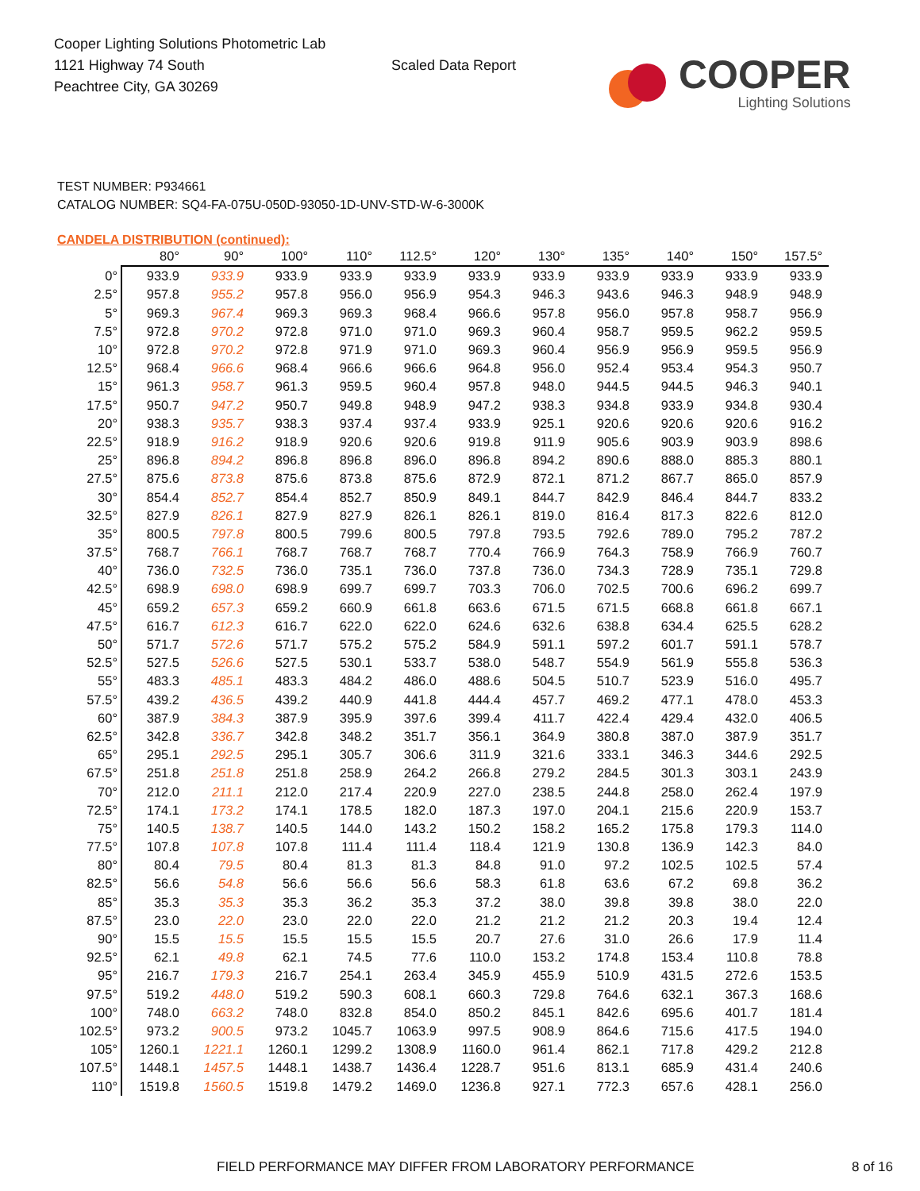Cooper Lighting Solutions Photometric Lab
1121 Highway 74 South
Peachtree City, GA 30269
Scaled Data Report
COOPER
Lighting Solutions
TEST NUMBER: P934661
CATALOG NUMBER: SQ4-FA-075U-050D-93050-1D-UNV-STD-W-6-3000K
CANDELA DISTRIBUTION (continued):
| | 80° | 90° | 100° | 110° | 112.5° | 120° | 130° | 135° | 140° | 150° | 157.5° |
| --- | --- | --- | --- | --- | --- | --- | --- | --- | --- | --- | --- |
| 0° | 933.9 | 933.9 | 933.9 | 933.9 | 933.9 | 933.9 | 933.9 | 933.9 | 933.9 | 933.9 | 933.9 |
| 2.5° | 957.8 | 955.2 | 957.8 | 956.0 | 956.9 | 954.3 | 946.3 | 943.6 | 946.3 | 948.9 | 948.9 |
| 5° | 969.3 | 967.4 | 969.3 | 969.3 | 968.4 | 966.6 | 957.8 | 956.0 | 957.8 | 958.7 | 956.9 |
| 7.5° | 972.8 | 970.2 | 972.8 | 971.0 | 971.0 | 969.3 | 960.4 | 958.7 | 959.5 | 962.2 | 959.5 |
| 10° | 972.8 | 970.2 | 972.8 | 971.9 | 971.0 | 969.3 | 960.4 | 956.9 | 956.9 | 959.5 | 956.9 |
| 12.5° | 968.4 | 966.6 | 968.4 | 966.6 | 966.6 | 964.8 | 956.0 | 952.4 | 953.4 | 954.3 | 950.7 |
| 15° | 961.3 | 958.7 | 961.3 | 959.5 | 960.4 | 957.8 | 948.0 | 944.5 | 944.5 | 946.3 | 940.1 |
| 17.5° | 950.7 | 947.2 | 950.7 | 949.8 | 948.9 | 947.2 | 938.3 | 934.8 | 933.9 | 934.8 | 930.4 |
| 20° | 938.3 | 935.7 | 938.3 | 937.4 | 937.4 | 933.9 | 925.1 | 920.6 | 920.6 | 920.6 | 916.2 |
| 22.5° | 918.9 | 916.2 | 918.9 | 920.6 | 920.6 | 919.8 | 911.9 | 905.6 | 903.9 | 903.9 | 898.6 |
| 25° | 896.8 | 894.2 | 896.8 | 896.8 | 896.0 | 896.8 | 894.2 | 890.6 | 888.0 | 885.3 | 880.1 |
| 27.5° | 875.6 | 873.8 | 875.6 | 873.8 | 875.6 | 872.9 | 872.1 | 871.2 | 867.7 | 865.0 | 857.9 |
| 30° | 854.4 | 852.7 | 854.4 | 852.7 | 850.9 | 849.1 | 844.7 | 842.9 | 846.4 | 844.7 | 833.2 |
| 32.5° | 827.9 | 826.1 | 827.9 | 827.9 | 826.1 | 826.1 | 819.0 | 816.4 | 817.3 | 822.6 | 812.0 |
| 35° | 800.5 | 797.8 | 800.5 | 799.6 | 800.5 | 797.8 | 793.5 | 792.6 | 789.0 | 795.2 | 787.2 |
| 37.5° | 768.7 | 766.1 | 768.7 | 768.7 | 768.7 | 770.4 | 766.9 | 764.3 | 758.9 | 766.9 | 760.7 |
| 40° | 736.0 | 732.5 | 736.0 | 735.1 | 736.0 | 737.8 | 736.0 | 734.3 | 728.9 | 735.1 | 729.8 |
| 42.5° | 698.9 | 698.0 | 698.9 | 699.7 | 699.7 | 703.3 | 706.0 | 702.5 | 700.6 | 696.2 | 699.7 |
| 45° | 659.2 | 657.3 | 659.2 | 660.9 | 661.8 | 663.6 | 671.5 | 671.5 | 668.8 | 661.8 | 667.1 |
| 47.5° | 616.7 | 612.3 | 616.7 | 622.0 | 622.0 | 624.6 | 632.6 | 638.8 | 634.4 | 625.5 | 628.2 |
| 50° | 571.7 | 572.6 | 571.7 | 575.2 | 575.2 | 584.9 | 591.1 | 597.2 | 601.7 | 591.1 | 578.7 |
| 52.5° | 527.5 | 526.6 | 527.5 | 530.1 | 533.7 | 538.0 | 548.7 | 554.9 | 561.9 | 555.8 | 536.3 |
| 55° | 483.3 | 485.1 | 483.3 | 484.2 | 486.0 | 488.6 | 504.5 | 510.7 | 523.9 | 516.0 | 495.7 |
| 57.5° | 439.2 | 436.5 | 439.2 | 440.9 | 441.8 | 444.4 | 457.7 | 469.2 | 477.1 | 478.0 | 453.3 |
| 60° | 387.9 | 384.3 | 387.9 | 395.9 | 397.6 | 399.4 | 411.7 | 422.4 | 429.4 | 432.0 | 406.5 |
| 62.5° | 342.8 | 336.7 | 342.8 | 348.2 | 351.7 | 356.1 | 364.9 | 380.8 | 387.0 | 387.9 | 351.7 |
| 65° | 295.1 | 292.5 | 295.1 | 305.7 | 306.6 | 311.9 | 321.6 | 333.1 | 346.3 | 344.6 | 292.5 |
| 67.5° | 251.8 | 251.8 | 251.8 | 258.9 | 264.2 | 266.8 | 279.2 | 284.5 | 301.3 | 303.1 | 243.9 |
| 70° | 212.0 | 211.1 | 212.0 | 217.4 | 220.9 | 227.0 | 238.5 | 244.8 | 258.0 | 262.4 | 197.9 |
| 72.5° | 174.1 | 173.2 | 174.1 | 178.5 | 182.0 | 187.3 | 197.0 | 204.1 | 215.6 | 220.9 | 153.7 |
| 75° | 140.5 | 138.7 | 140.5 | 144.0 | 143.2 | 150.2 | 158.2 | 165.2 | 175.8 | 179.3 | 114.0 |
| 77.5° | 107.8 | 107.8 | 107.8 | 111.4 | 111.4 | 118.4 | 121.9 | 130.8 | 136.9 | 142.3 | 84.0 |
| 80° | 80.4 | 79.5 | 80.4 | 81.3 | 81.3 | 84.8 | 91.0 | 97.2 | 102.5 | 102.5 | 57.4 |
| 82.5° | 56.6 | 54.8 | 56.6 | 56.6 | 56.6 | 58.3 | 61.8 | 63.6 | 67.2 | 69.8 | 36.2 |
| 85° | 35.3 | 35.3 | 35.3 | 36.2 | 35.3 | 37.2 | 38.0 | 39.8 | 39.8 | 38.0 | 22.0 |
| 87.5° | 23.0 | 22.0 | 23.0 | 22.0 | 22.0 | 21.2 | 21.2 | 21.2 | 20.3 | 19.4 | 12.4 |
| 90° | 15.5 | 15.5 | 15.5 | 15.5 | 15.5 | 20.7 | 27.6 | 31.0 | 26.6 | 17.9 | 11.4 |
| 92.5° | 62.1 | 49.8 | 62.1 | 74.5 | 77.6 | 110.0 | 153.2 | 174.8 | 153.4 | 110.8 | 78.8 |
| 95° | 216.7 | 179.3 | 216.7 | 254.1 | 263.4 | 345.9 | 455.9 | 510.9 | 431.5 | 272.6 | 153.5 |
| 97.5° | 519.2 | 448.0 | 519.2 | 590.3 | 608.1 | 660.3 | 729.8 | 764.6 | 632.1 | 367.3 | 168.6 |
| 100° | 748.0 | 663.2 | 748.0 | 832.8 | 854.0 | 850.2 | 845.1 | 842.6 | 695.6 | 401.7 | 181.4 |
| 102.5° | 973.2 | 900.5 | 973.2 | 1045.7 | 1063.9 | 997.5 | 908.9 | 864.6 | 715.6 | 417.5 | 194.0 |
| 105° | 1260.1 | 1221.1 | 1260.1 | 1299.2 | 1308.9 | 1160.0 | 961.4 | 862.1 | 717.8 | 429.2 | 212.8 |
| 107.5° | 1448.1 | 1457.5 | 1448.1 | 1438.7 | 1436.4 | 1228.7 | 951.6 | 813.1 | 685.9 | 431.4 | 240.6 |
| 110° | 1519.8 | 1560.5 | 1519.8 | 1479.2 | 1469.0 | 1236.8 | 927.1 | 772.3 | 657.6 | 428.1 | 256.0 |
FIELD PERFORMANCE MAY DIFFER FROM LABORATORY PERFORMANCE 8 of 16